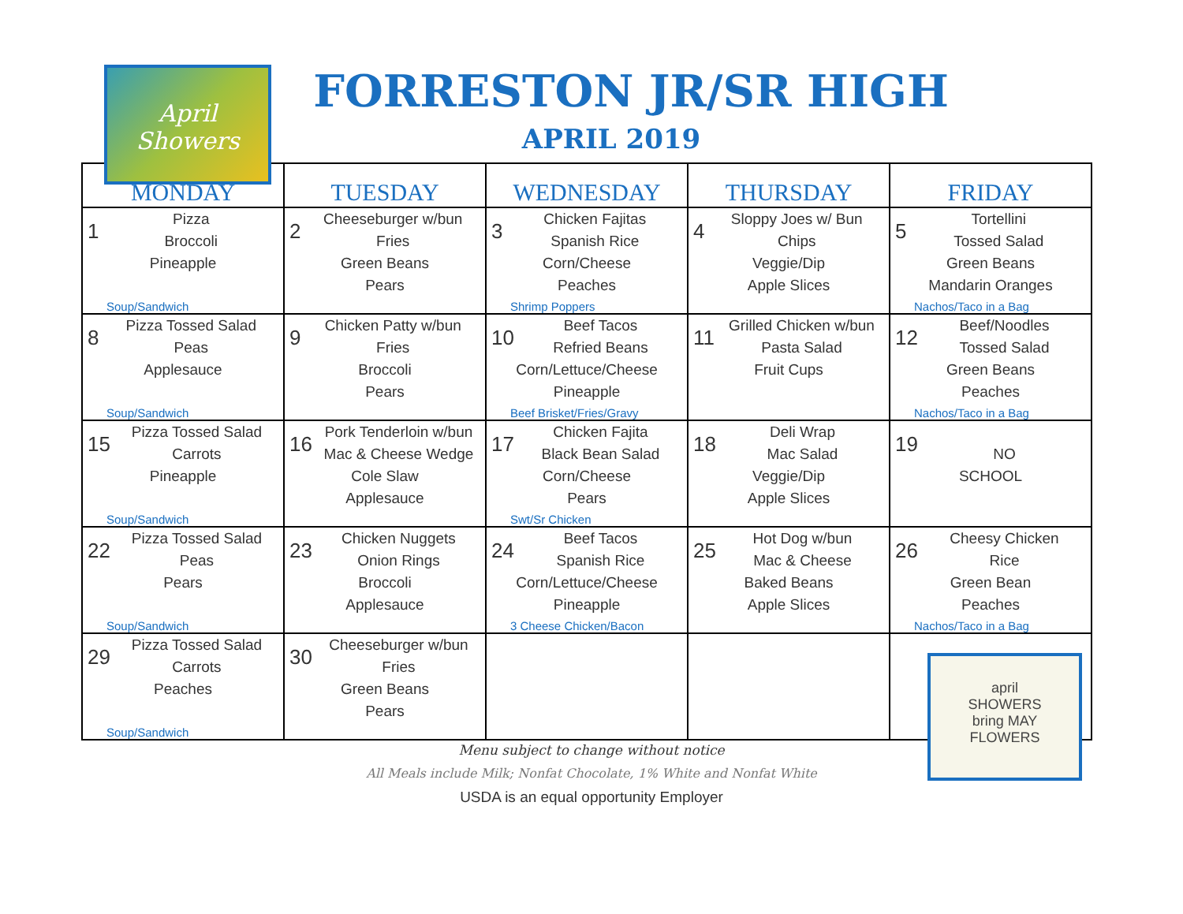April Showers
FORRESTON JR/SR HIGH
APRIL 2019
| MONDAY | TUESDAY | WEDNESDAY | THURSDAY | FRIDAY |
| --- | --- | --- | --- | --- |
| 1 Pizza Broccoli Pineapple Soup/Sandwich | 2 Cheeseburger w/bun Fries Green Beans Pears | 3 Chicken Fajitas Spanish Rice Corn/Cheese Peaches Shrimp Poppers | 4 Sloppy Joes w/ Bun Chips Veggie/Dip Apple Slices | 5 Tortellini Tossed Salad Green Beans Mandarin Oranges Nachos/Taco in a Bag |
| 8 Pizza Tossed Salad Peas Applesauce Soup/Sandwich | 9 Chicken Patty w/bun Fries Broccoli Pears | 10 Beef Tacos Refried Beans Corn/Lettuce/Cheese Pineapple Beef Brisket/Fries/Gravy | 11 Grilled Chicken w/bun Pasta Salad Fruit Cups | 12 Beef/Noodles Tossed Salad Green Beans Peaches Nachos/Taco in a Bag |
| 15 Pizza Tossed Salad Carrots Pineapple Soup/Sandwich | 16 Pork Tenderloin w/bun Mac & Cheese Wedge Cole Slaw Applesauce | 17 Chicken Fajita Black Bean Salad Corn/Cheese Pears Swt/Sr Chicken | 18 Deli Wrap Mac Salad Veggie/Dip Apple Slices | 19 NO SCHOOL |
| 22 Pizza Tossed Salad Peas Pears Soup/Sandwich | 23 Chicken Nuggets Onion Rings Broccoli Applesauce | 24 Beef Tacos Spanish Rice Corn/Lettuce/Cheese Pineapple 3 Cheese Chicken/Bacon | 25 Hot Dog w/bun Mac & Cheese Baked Beans Apple Slices | 26 Cheesy Chicken Rice Green Bean Peaches Nachos/Taco in a Bag |
| 29 Pizza Tossed Salad Carrots Peaches Soup/Sandwich | 30 Cheeseburger w/bun Fries Green Beans Pears | | | |
april
SHOWERS
bring MAY
FLOWERS
Menu subject to change without notice
All Meals include Milk; Nonfat Chocolate, 1% White and Nonfat White
USDA is an equal opportunity Employer